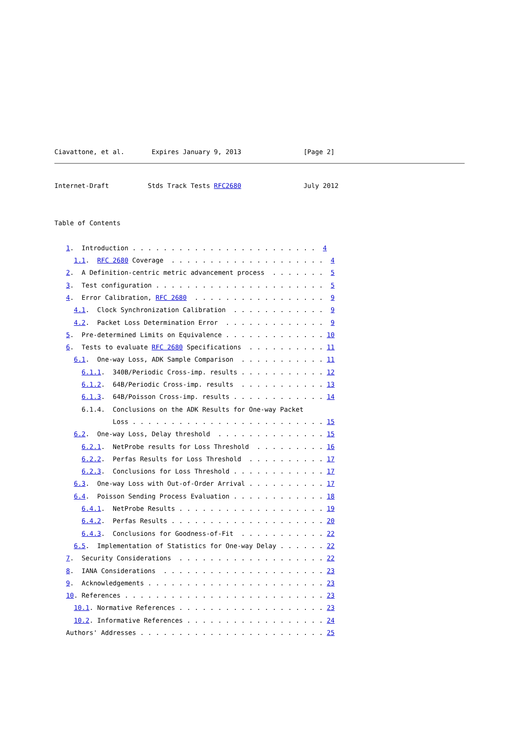Ciavattone, et al.       Expires January 9, 2013                [Page 2]
Internet-Draft          Stds Track Tests RFC2680                July 2012


Table of Contents

   1.  Introduction . . . . . . . . . . . . . . . . . . . . . . . .  4
     1.1.  RFC 2680 Coverage  . . . . . . . . . . . . . . . . . . . .  4
   2.  A Definition-centric metric advancement process  . . . . . . .  5
   3.  Test configuration . . . . . . . . . . . . . . . . . . . . . .  5
   4.  Error Calibration, RFC 2680  . . . . . . . . . . . . . . . . .  9
     4.1.  Clock Synchronization Calibration  . . . . . . . . . . . .  9
     4.2.  Packet Loss Determination Error  . . . . . . . . . . . . .  9
   5.  Pre-determined Limits on Equivalence . . . . . . . . . . . . . 10
   6.  Tests to evaluate RFC 2680 Specifications  . . . . . . . . . . 11
     6.1.  One-way Loss, ADK Sample Comparison  . . . . . . . . . . . 11
       6.1.1.  340B/Periodic Cross-imp. results . . . . . . . . . . . 12
       6.1.2.  64B/Periodic Cross-imp. results  . . . . . . . . . . . 13
       6.1.3.  64B/Poisson Cross-imp. results . . . . . . . . . . . . 14
       6.1.4.  Conclusions on the ADK Results for One-way Packet
               Loss . . . . . . . . . . . . . . . . . . . . . . . . . 15
     6.2.  One-way Loss, Delay threshold  . . . . . . . . . . . . . . 15
       6.2.1.  NetProbe results for Loss Threshold  . . . . . . . . . 16
       6.2.2.  Perfas Results for Loss Threshold  . . . . . . . . . . 17
       6.2.3.  Conclusions for Loss Threshold . . . . . . . . . . . . 17
     6.3.  One-way Loss with Out-of-Order Arrival . . . . . . . . . . 17
     6.4.  Poisson Sending Process Evaluation . . . . . . . . . . . . 18
       6.4.1.  NetProbe Results . . . . . . . . . . . . . . . . . . . 19
       6.4.2.  Perfas Results . . . . . . . . . . . . . . . . . . . . 20
       6.4.3.  Conclusions for Goodness-of-Fit  . . . . . . . . . . . 22
     6.5.  Implementation of Statistics for One-way Delay . . . . . . 22
   7.  Security Considerations  . . . . . . . . . . . . . . . . . . . 22
   8.  IANA Considerations  . . . . . . . . . . . . . . . . . . . . . 23
   9.  Acknowledgements . . . . . . . . . . . . . . . . . . . . . . . 23
   10. References . . . . . . . . . . . . . . . . . . . . . . . . . . 23
     10.1. Normative References . . . . . . . . . . . . . . . . . . . 23
     10.2. Informative References . . . . . . . . . . . . . . . . . . 24
   Authors' Addresses . . . . . . . . . . . . . . . . . . . . . . . . 25